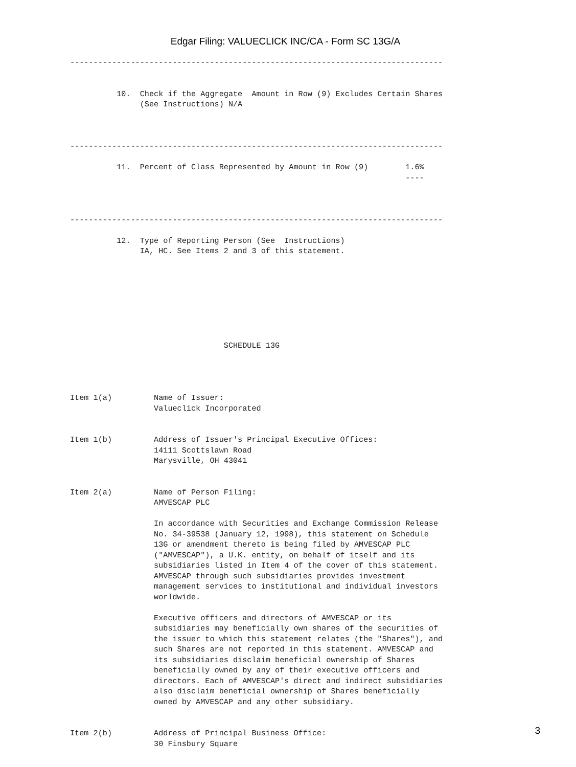Edgar Filing: VALUECLICK INC/CA - Form SC 13G/A
--------------------------------------------------------------------------------


          10.  Check if the Aggregate  Amount in Row (9) Excludes Certain Shares
               (See Instructions) N/A



--------------------------------------------------------------------------------

          11.  Percent of Class Represented by Amount in Row (9)        1.6%
                                                                        ----



--------------------------------------------------------------------------------

          12.  Type of Reporting Person (See  Instructions)
               IA, HC. See Items 2 and 3 of this statement.








                                 SCHEDULE 13G




Item 1(a)         Name of Issuer:
                  Valueclick Incorporated


Item 1(b)         Address of Issuer's Principal Executive Offices:
                  14111 Scottslawn Road
                  Marysville, OH 43041


Item 2(a)         Name of Person Filing:
                  AMVESCAP PLC

                  In accordance with Securities and Exchange Commission Release
                  No. 34-39538 (January 12, 1998), this statement on Schedule
                  13G or amendment thereto is being filed by AMVESCAP PLC
                  ("AMVESCAP"), a U.K. entity, on behalf of itself and its
                  subsidiaries listed in Item 4 of the cover of this statement.
                  AMVESCAP through such subsidiaries provides investment
                  management services to institutional and individual investors
                  worldwide.

                  Executive officers and directors of AMVESCAP or its
                  subsidiaries may beneficially own shares of the securities of
                  the issuer to which this statement relates (the "Shares"), and
                  such Shares are not reported in this statement. AMVESCAP and
                  its subsidiaries disclaim beneficial ownership of Shares
                  beneficially owned by any of their executive officers and
                  directors. Each of AMVESCAP's direct and indirect subsidiaries
                  also disclaim beneficial ownership of Shares beneficially
                  owned by AMVESCAP and any other subsidiary.


Item 2(b)         Address of Principal Business Office:
                  30 Finsbury Square
3